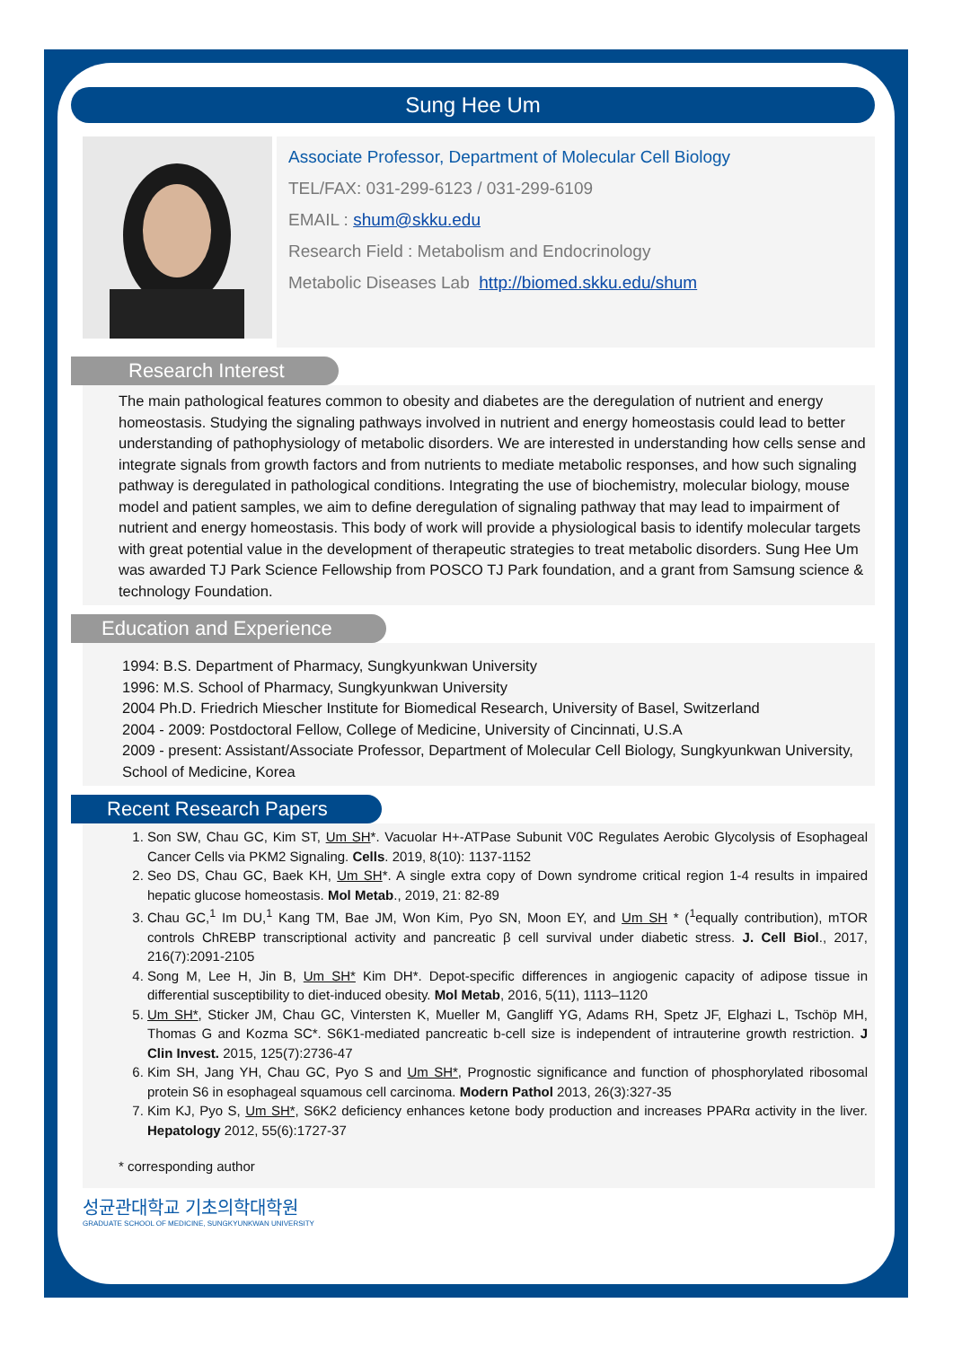Sung Hee Um
Associate Professor, Department of Molecular Cell Biology
TEL/FAX: 031-299-6123 / 031-299-6109
EMAIL : shum@skku.edu
Research Field : Metabolism and Endocrinology
Metabolic Diseases Lab http://biomed.skku.edu/shum
Research Interest
The main pathological features common to obesity and diabetes are the deregulation of nutrient and energy homeostasis. Studying the signaling pathways involved in nutrient and energy homeostasis could lead to better understanding of pathophysiology of metabolic disorders. We are interested in understanding how cells sense and integrate signals from growth factors and from nutrients to mediate metabolic responses, and how such signaling pathway is deregulated in pathological conditions. Integrating the use of biochemistry, molecular biology, mouse model and patient samples, we aim to define deregulation of signaling pathway that may lead to impairment of nutrient and energy homeostasis. This body of work will provide a physiological basis to identify molecular targets with great potential value in the development of therapeutic strategies to treat metabolic disorders. Sung Hee Um was awarded TJ Park Science Fellowship from POSCO TJ Park foundation, and a grant from Samsung science & technology Foundation.
Education and Experience
1994: B.S. Department of Pharmacy, Sungkyunkwan University
1996: M.S. School of Pharmacy, Sungkyunkwan University
2004 Ph.D. Friedrich Miescher Institute for Biomedical Research, University of Basel, Switzerland
2004 - 2009: Postdoctoral Fellow, College of Medicine, University of Cincinnati, U.S.A
2009 - present: Assistant/Associate Professor, Department of Molecular Cell Biology, Sungkyunkwan University, School of Medicine, Korea
Recent Research Papers
1. Son SW, Chau GC, Kim ST, Um SH*. Vacuolar H+-ATPase Subunit V0C Regulates Aerobic Glycolysis of Esophageal Cancer Cells via PKM2 Signaling. Cells. 2019, 8(10): 1137-1152
2. Seo DS, Chau GC, Baek KH, Um SH*. A single extra copy of Down syndrome critical region 1-4 results in impaired hepatic glucose homeostasis. Mol Metab., 2019, 21: 82-89
3. Chau GC,<sup>1</sup> Im DU,<sup>1</sup> Kang TM, Bae JM, Won Kim, Pyo SN, Moon EY, and Um SH * (<sup>1</sup>equally contribution), mTOR controls ChREBP transcriptional activity and pancreatic β cell survival under diabetic stress. J. Cell Biol., 2017, 216(7):2091-2105
4. Song M, Lee H, Jin B, Um SH* Kim DH*. Depot-specific differences in angiogenic capacity of adipose tissue in differential susceptibility to diet-induced obesity. Mol Metab, 2016, 5(11), 1113–1120
5. Um SH*, Sticker JM, Chau GC, Vintersten K, Mueller M, Gangliff YG, Adams RH, Spetz JF, Elghazi L, Tschöp MH, Thomas G and Kozma SC*. S6K1-mediated pancreatic b-cell size is independent of intrauterine growth restriction. J Clin Invest. 2015, 125(7):2736-47
6. Kim SH, Jang YH, Chau GC, Pyo S and Um SH*, Prognostic significance and function of phosphorylated ribosomal protein S6 in esophageal squamous cell carcinoma. Modern Pathol 2013, 26(3):327-35
7. Kim KJ, Pyo S, Um SH*, S6K2 deficiency enhances ketone body production and increases PPARα activity in the liver. Hepatology 2012, 55(6):1727-37
* corresponding author
성균관대학교 기초의학대학원
GRADUATE SCHOOL OF MEDICINE, SUNGKYUNKWAN UNIVERSITY